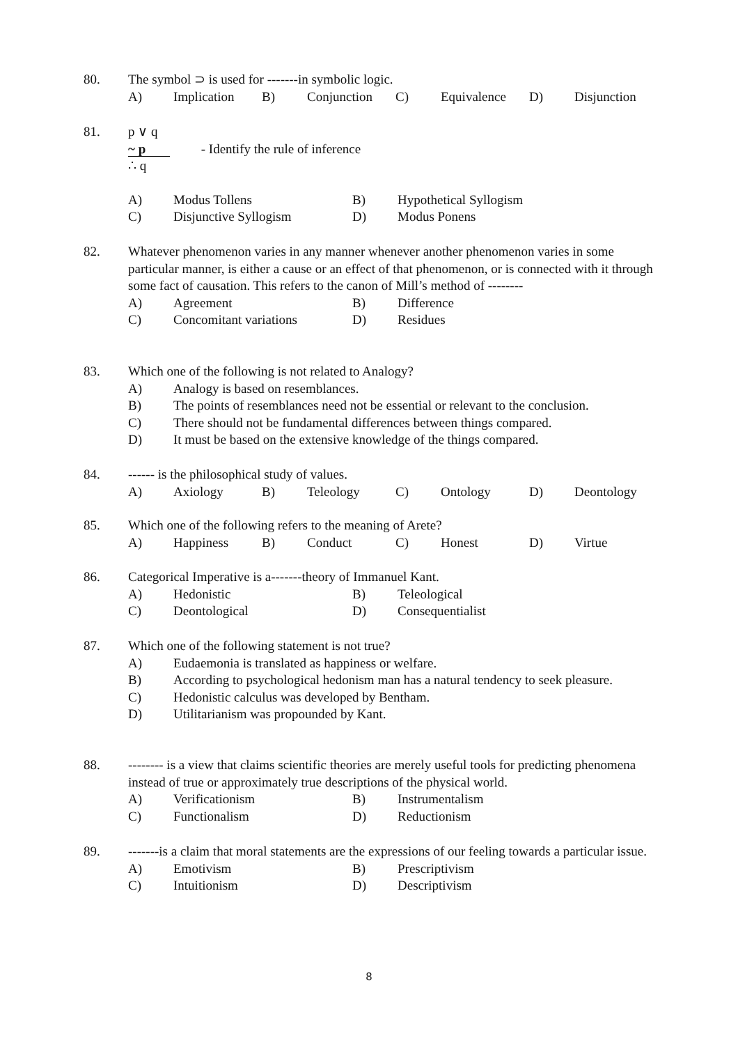80.
The symbol ⊃ is used for -------in symbolic logic.
A) Implication B) Conjunction C) Equivalence D) Disjunction
81.
p ∨ q
~ p - Identify the rule of inference
∴ q
A) Modus Tollens B) Hypothetical Syllogism
C) Disjunctive Syllogism D) Modus Ponens
82.
Whatever phenomenon varies in any manner whenever another phenomenon varies in some particular manner, is either a cause or an effect of that phenomenon, or is connected with it through some fact of causation. This refers to the canon of Mill’s method of --------
A) Agreement B) Difference
C) Concomitant variations D) Residues
83.
Which one of the following is not related to Analogy?
A) Analogy is based on resemblances.
B) The points of resemblances need not be essential or relevant to the conclusion.
C) There should not be fundamental differences between things compared.
D) It must be based on the extensive knowledge of the things compared.
84.
------ is the philosophical study of values.
A) Axiology B) Teleology C) Ontology D) Deontology
85.
Which one of the following refers to the meaning of Arete?
A) Happiness B) Conduct C) Honest D) Virtue
86.
Categorical Imperative is a-------theory of Immanuel Kant.
A) Hedonistic B) Teleological
C) Deontological D) Consequentialist
87.
Which one of the following statement is not true?
A) Eudaemonia is translated as happiness or welfare.
B) According to psychological hedonism man has a natural tendency to seek pleasure.
C) Hedonistic calculus was developed by Bentham.
D) Utilitarianism was propounded by Kant.
88.
-------- is a view that claims scientific theories are merely useful tools for predicting phenomena instead of true or approximately true descriptions of the physical world.
A) Verificationism B) Instrumentalism
C) Functionalism D) Reductionism
89.
-------is a claim that moral statements are the expressions of our feeling towards a particular issue.
A) Emotivism B) Prescriptivism
C) Intuitionism D) Descriptivism
8